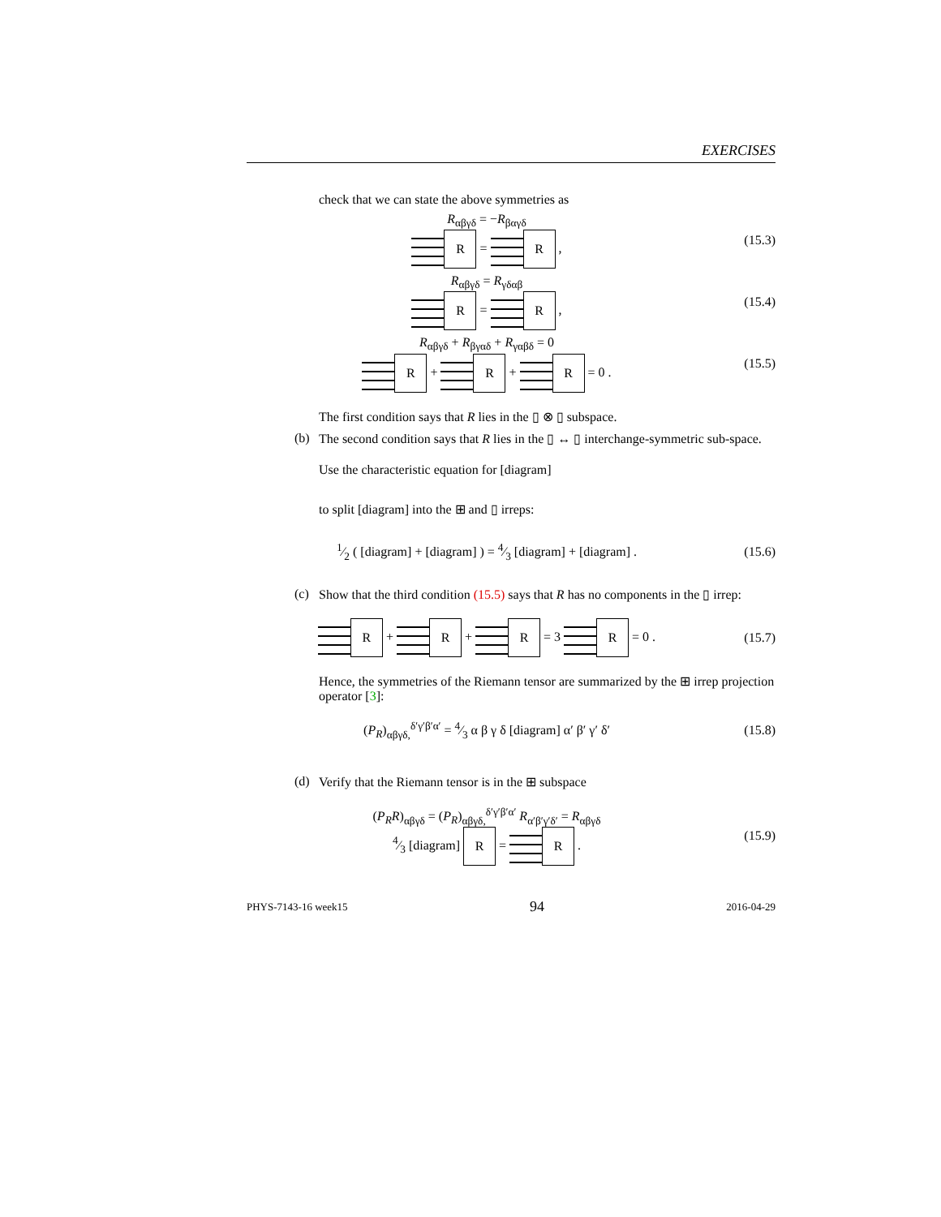EXERCISES
check that we can state the above symmetries as
R<sub>αβγδ</sub> = −R<sub>βαγδ</sub>
R = R ,
(15.3)
R<sub>αβγδ</sub> = R<sub>γδαβ</sub>
R = R ,
(15.4)
R<sub>αβγδ</sub> + R<sub>βγαδ</sub> + R<sub>γαβδ</sub> = 0
R + R + R = 0 .
(15.5)
The first condition says that R lies in the ▯ ⊗ ▯ subspace.
(b) The second condition says that R lies in the ▯ ↔ ▯ interchange-symmetric sub-space.
Use the characteristic equation for [diagram]
to split [diagram] into the ⊞ and ▯ irreps:
1⁄2 ( [diagram] + [diagram] ) = 4⁄3 [diagram] + [diagram] .
(15.6)
(c) Show that the third condition (15.5) says that R has no components in the ▯ irrep:
R + R + R = 3 R = 0 . (15.7)
Hence, the symmetries of the Riemann tensor are summarized by the ⊞ irrep projection operator [3]:
(P<sub>R</sub>)<sub>αβγδ,</sub><sup>δ′γ′β′α′</sup> = 4⁄3 α β γ δ [diagram] α′ β′ γ′ δ′
(15.8)
(d) Verify that the Riemann tensor is in the ⊞ subspace
(P<sub>R</sub>R)<sub>αβγδ</sub> = (P<sub>R</sub>)<sub>αβγδ,</sub><sup>δ′γ′β′α′</sup> R<sub>α′β′γ′δ′</sub> = R<sub>αβγδ</sub>
4⁄3 [diagram] R = R .
(15.9)
PHYS-7143-16 week15 94 2016-04-29